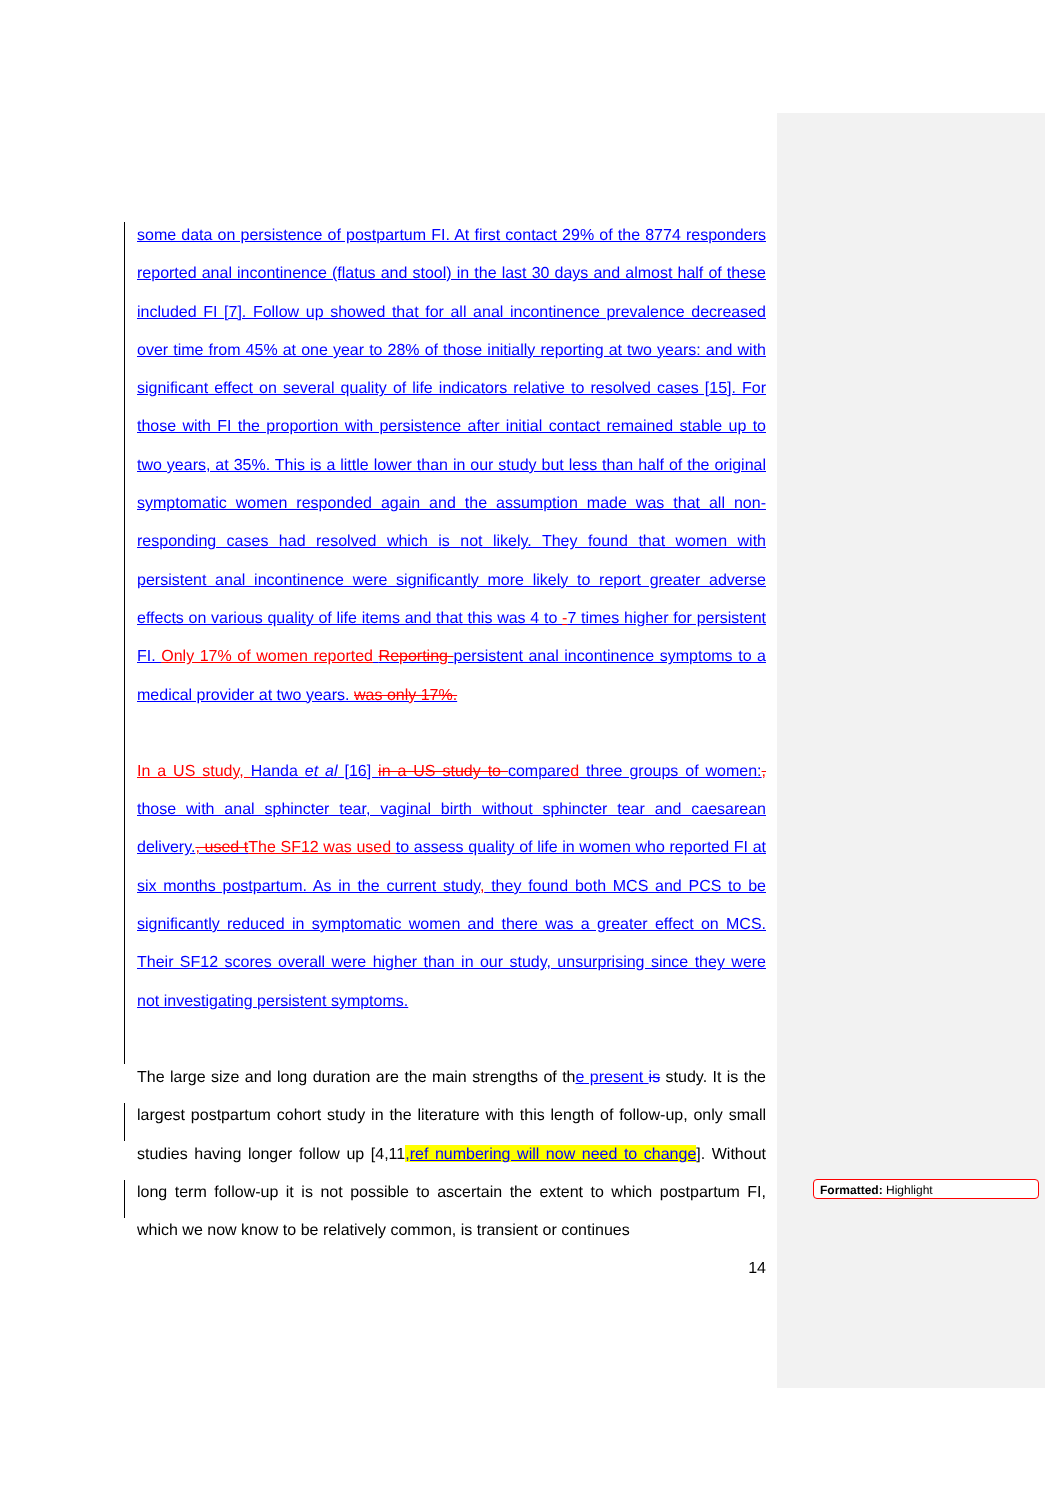some data on persistence of postpartum FI. At first contact 29% of the 8774 responders reported anal incontinence (flatus and stool) in the last 30 days and almost half of these included FI [7]. Follow up showed that for all anal incontinence prevalence decreased over time from 45% at one year to 28% of those initially reporting at two years: and with significant effect on several quality of life indicators relative to resolved cases [15]. For those with FI the proportion with persistence after initial contact remained stable up to two years, at 35%. This is a little lower than in our study but less than half of the original symptomatic women responded again and the assumption made was that all non-responding cases had resolved which is not likely. They found that women with persistent anal incontinence were significantly more likely to report greater adverse effects on various quality of life items and that this was 4 to -7 times higher for persistent FI. Only 17% of women reported Reporting persistent anal incontinence symptoms to a medical provider at two years. was only 17%.
In a US study, Handa et al [16] in a US study to compared three groups of women:, those with anal sphincter tear, vaginal birth without sphincter tear and caesarean delivery., used t The SF12 was used to assess quality of life in women who reported FI at six months postpartum. As in the current study, they found both MCS and PCS to be significantly reduced in symptomatic women and there was a greater effect on MCS. Their SF12 scores overall were higher than in our study, unsurprising since they were not investigating persistent symptoms.
The large size and long duration are the main strengths of the present is study. It is the largest postpartum cohort study in the literature with this length of follow-up, only small studies having longer follow up [4,11,ref numbering will now need to change]. Without long term follow-up it is not possible to ascertain the extent to which postpartum FI, which we now know to be relatively common, is transient or continues
14
Formatted: Highlight